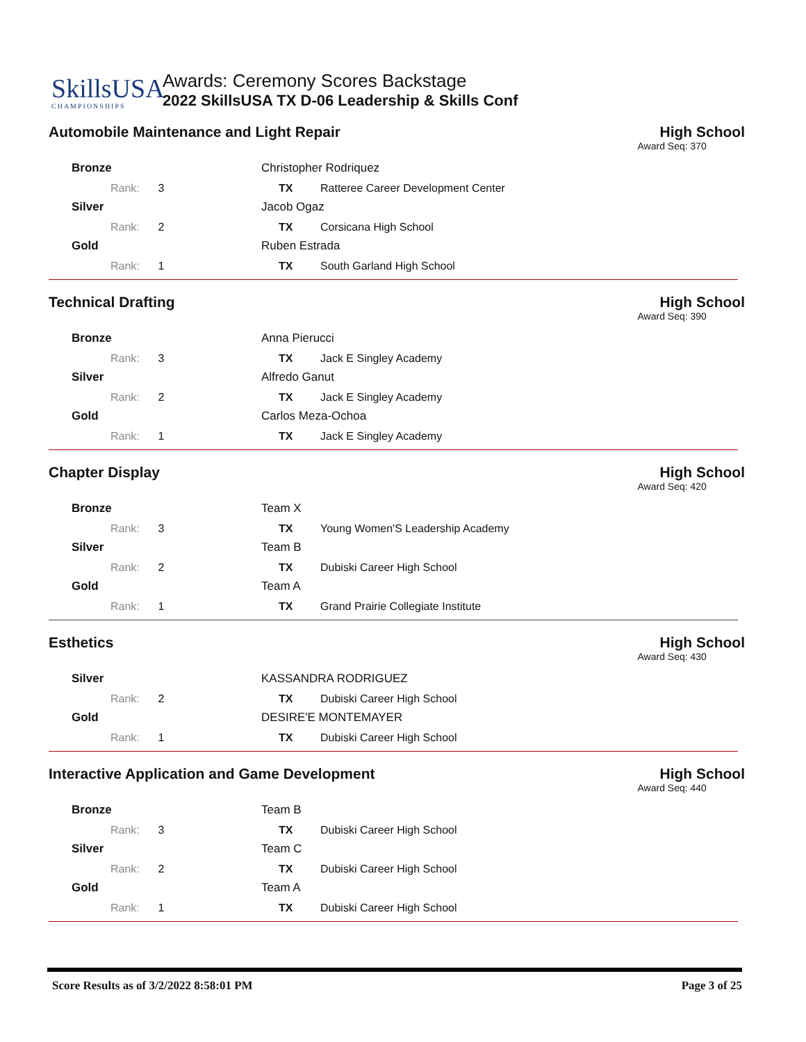SkillsUSA
CHAMPIONSHIPS
Awards: Ceremony Scores Backstage
2022 SkillsUSA TX D-06 Leadership & Skills Conf
Automobile Maintenance and Light Repair
High School
Award Seq: 370
| Bronze | | Christopher Rodriquez | |
| Rank: 3 | | TX | Ratteree Career Development Center |
| Silver | | Jacob Ogaz | |
| Rank: 2 | | TX | Corsicana High School |
| Gold | | Ruben Estrada | |
| Rank: 1 | | TX | South Garland High School |
Technical Drafting High School
Award Seq: 390
| Bronze | | Anna Pierucci | |
| Rank: 3 | | TX | Jack E Singley Academy |
| Silver | | Alfredo Ganut | |
| Rank: 2 | | TX | Jack E Singley Academy |
| Gold | | Carlos Meza-Ochoa | |
| Rank: 1 | | TX | Jack E Singley Academy |
Chapter Display High School
Award Seq: 420
| Bronze | | Team X | |
| Rank: 3 | | TX | Young Women'S Leadership Academy |
| Silver | | Team B | |
| Rank: 2 | | TX | Dubiski Career High School |
| Gold | | Team A | |
| Rank: 1 | | TX | Grand Prairie Collegiate Institute |
Esthetics High School
Award Seq: 430
| Silver | | KASSANDRA RODRIGUEZ | |
| Rank: 2 | | TX | Dubiski Career High School |
| Gold | | DESIRE'E MONTEMAYER | |
| Rank: 1 | | TX | Dubiski Career High School |
Interactive Application and Game Development
High School
Award Seq: 440
| Bronze | | Team B | |
| Rank: 3 | | TX | Dubiski Career High School |
| Silver | | Team C | |
| Rank: 2 | | TX | Dubiski Career High School |
| Gold | | Team A | |
| Rank: 1 | | TX | Dubiski Career High School |
Score Results as of 3/2/2022 8:58:01 PM Page 3 of 25